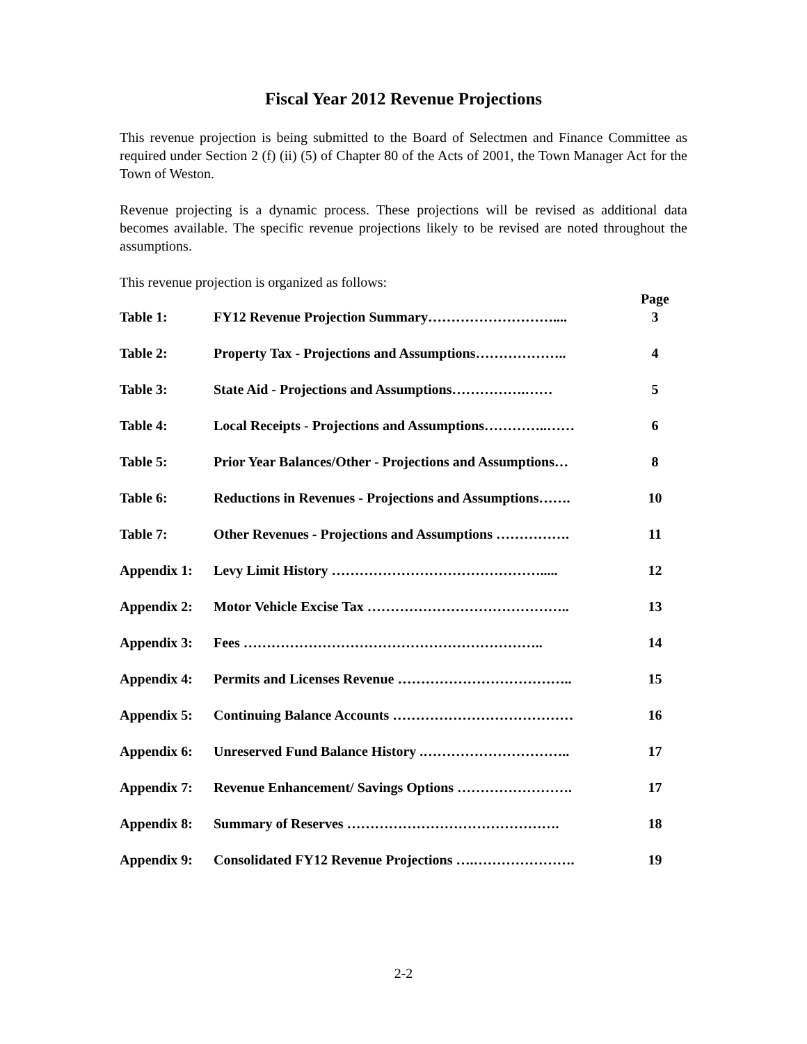Fiscal Year 2012 Revenue Projections
This revenue projection is being submitted to the Board of Selectmen and Finance Committee as required under Section 2 (f) (ii) (5) of Chapter 80 of the Acts of 2001, the Town Manager Act for the Town of Weston.
Revenue projecting is a dynamic process. These projections will be revised as additional data becomes available. The specific revenue projections likely to be revised are noted throughout the assumptions.
This revenue projection is organized as follows:
| | | Page |
| --- | --- | --- |
| Table 1: | FY12 Revenue Projection Summary……………………….... | 3 |
| Table 2: | Property Tax - Projections and Assumptions……………….. | 4 |
| Table 3: | State Aid - Projections and Assumptions…………….…… | 5 |
| Table 4: | Local Receipts - Projections and Assumptions…………..…… | 6 |
| Table 5: | Prior Year Balances/Other - Projections and Assumptions… | 8 |
| Table 6: | Reductions in Revenues - Projections and Assumptions……. | 10 |
| Table 7: | Other Revenues - Projections and Assumptions ……………. | 11 |
| Appendix 1: | Levy Limit History ………………………………………..... | 12 |
| Appendix 2: | Motor Vehicle Excise Tax …………………………………….. | 13 |
| Appendix 3: | Fees ……………………………………………………….. | 14 |
| Appendix 4: | Permits and Licenses Revenue ……………………………….. | 15 |
| Appendix 5: | Continuing Balance Accounts ………………………………… | 16 |
| Appendix 6: | Unreserved Fund Balance History .………………………….. | 17 |
| Appendix 7: | Revenue Enhancement/ Savings Options ……………………. | 17 |
| Appendix 8: | Summary of Reserves ………………………………………. | 18 |
| Appendix 9: | Consolidated FY12 Revenue Projections ….…………………. | 19 |
2-2